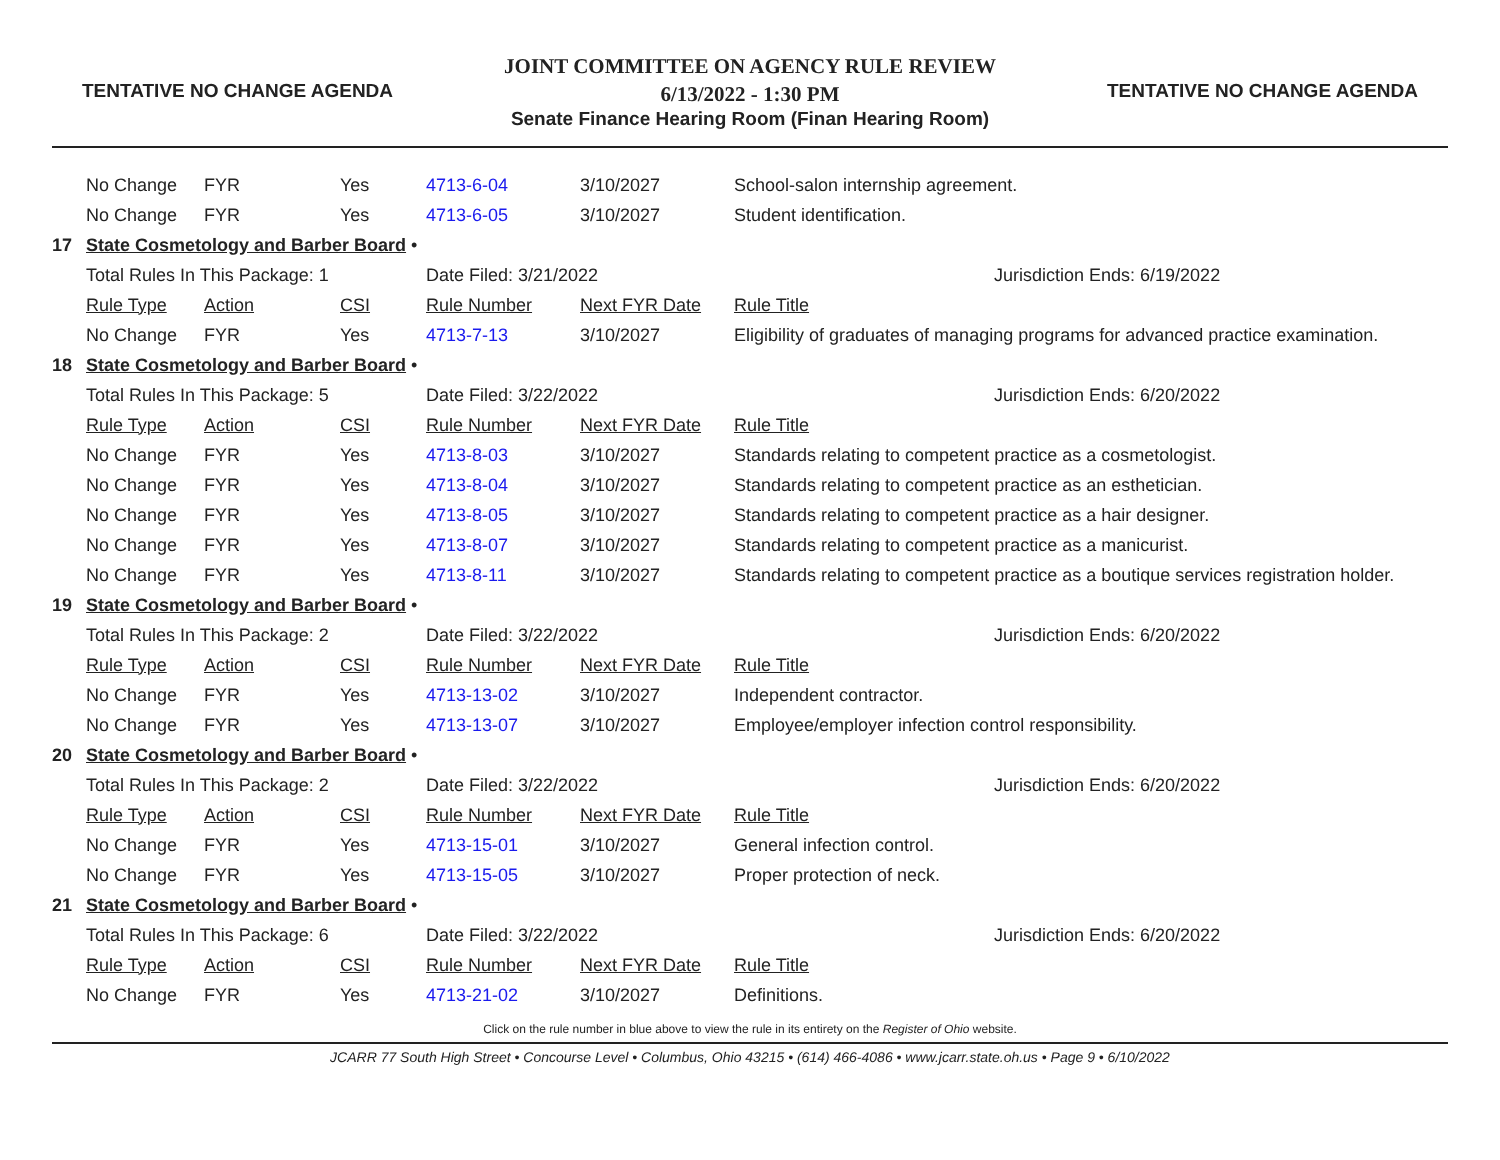TENTATIVE NO CHANGE AGENDA
JOINT COMMITTEE ON AGENCY RULE REVIEW
6/13/2022 - 1:30 PM
Senate Finance Hearing Room (Finan Hearing Room)
TENTATIVE NO CHANGE AGENDA
| | No Change | FYR | Yes | 4713-6-04 | 3/10/2027 | School-salon internship agreement. |
| | No Change | FYR | Yes | 4713-6-05 | 3/10/2027 | Student identification. |
| 17 | State Cosmetology and Barber Board • | | | | | |
| | Total Rules In This Package: 1 | | | Date Filed: 3/21/2022 | | Jurisdiction Ends: 6/19/2022 |
| | Rule Type | Action | CSI | Rule Number | Next FYR Date | Rule Title |
| | No Change | FYR | Yes | 4713-7-13 | 3/10/2027 | Eligibility of graduates of managing programs for advanced practice examination. |
| 18 | State Cosmetology and Barber Board • | | | | | |
| | Total Rules In This Package: 5 | | | Date Filed: 3/22/2022 | | Jurisdiction Ends: 6/20/2022 |
| | Rule Type | Action | CSI | Rule Number | Next FYR Date | Rule Title |
| | No Change | FYR | Yes | 4713-8-03 | 3/10/2027 | Standards relating to competent practice as a cosmetologist. |
| | No Change | FYR | Yes | 4713-8-04 | 3/10/2027 | Standards relating to competent practice as an esthetician. |
| | No Change | FYR | Yes | 4713-8-05 | 3/10/2027 | Standards relating to competent practice as a hair designer. |
| | No Change | FYR | Yes | 4713-8-07 | 3/10/2027 | Standards relating to competent practice as a manicurist. |
| | No Change | FYR | Yes | 4713-8-11 | 3/10/2027 | Standards relating to competent practice as a boutique services registration holder. |
| 19 | State Cosmetology and Barber Board • | | | | | |
| | Total Rules In This Package: 2 | | | Date Filed: 3/22/2022 | | Jurisdiction Ends: 6/20/2022 |
| | Rule Type | Action | CSI | Rule Number | Next FYR Date | Rule Title |
| | No Change | FYR | Yes | 4713-13-02 | 3/10/2027 | Independent contractor. |
| | No Change | FYR | Yes | 4713-13-07 | 3/10/2027 | Employee/employer infection control responsibility. |
| 20 | State Cosmetology and Barber Board • | | | | | |
| | Total Rules In This Package: 2 | | | Date Filed: 3/22/2022 | | Jurisdiction Ends: 6/20/2022 |
| | Rule Type | Action | CSI | Rule Number | Next FYR Date | Rule Title |
| | No Change | FYR | Yes | 4713-15-01 | 3/10/2027 | General infection control. |
| | No Change | FYR | Yes | 4713-15-05 | 3/10/2027 | Proper protection of neck. |
| 21 | State Cosmetology and Barber Board • | | | | | |
| | Total Rules In This Package: 6 | | | Date Filed: 3/22/2022 | | Jurisdiction Ends: 6/20/2022 |
| | Rule Type | Action | CSI | Rule Number | Next FYR Date | Rule Title |
| | No Change | FYR | Yes | 4713-21-02 | 3/10/2027 | Definitions. |
Click on the rule number in blue above to view the rule in its entirety on the Register of Ohio website.
JCARR 77 South High Street • Concourse Level • Columbus, Ohio 43215 • (614) 466-4086 • www.jcarr.state.oh.us • Page 9 • 6/10/2022